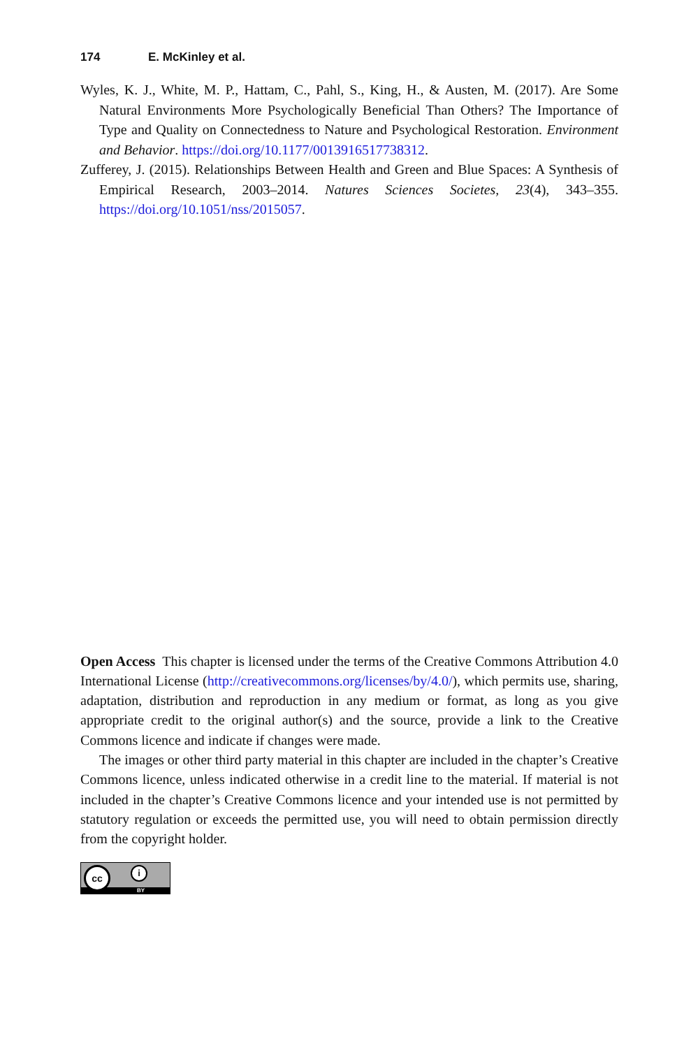174 E. McKinley et al.
Wyles, K. J., White, M. P., Hattam, C., Pahl, S., King, H., & Austen, M. (2017). Are Some Natural Environments More Psychologically Beneficial Than Others? The Importance of Type and Quality on Connectedness to Nature and Psychological Restoration. Environment and Behavior. https://doi.org/10.1177/0013916517738312.
Zufferey, J. (2015). Relationships Between Health and Green and Blue Spaces: A Synthesis of Empirical Research, 2003–2014. Natures Sciences Societes, 23(4), 343–355. https://doi.org/10.1051/nss/2015057.
Open Access This chapter is licensed under the terms of the Creative Commons Attribution 4.0 International License (http://creativecommons.org/licenses/by/4.0/), which permits use, sharing, adaptation, distribution and reproduction in any medium or format, as long as you give appropriate credit to the original author(s) and the source, provide a link to the Creative Commons licence and indicate if changes were made.
The images or other third party material in this chapter are included in the chapter’s Creative Commons licence, unless indicated otherwise in a credit line to the material. If material is not included in the chapter’s Creative Commons licence and your intended use is not permitted by statutory regulation or exceeds the permitted use, you will need to obtain permission directly from the copyright holder.
cc i
BY